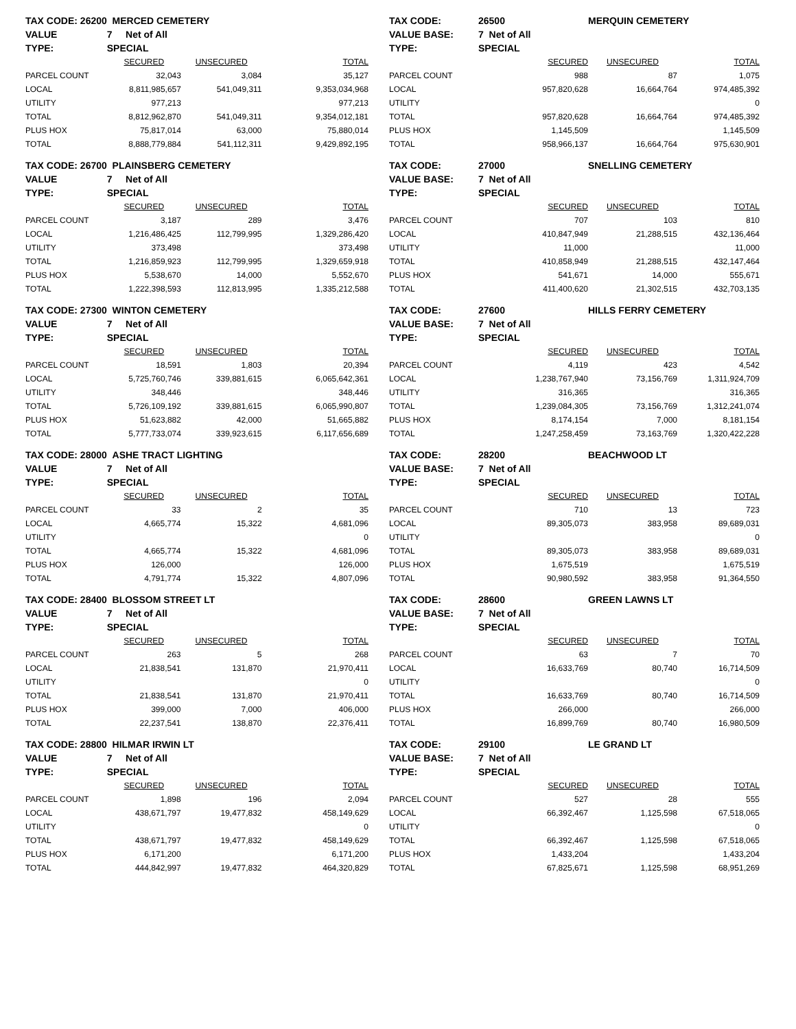| TAX CODE: 26200 | MERCED CEMETERY | | |
| VALUE | 7 Net of All | | |
| TYPE: | SPECIAL | | |
| | SECURED | UNSECURED | TOTAL |
| PARCEL COUNT | 32,043 | 3,084 | 35,127 |
| LOCAL | 8,811,985,657 | 541,049,311 | 9,353,034,968 |
| UTILITY | 977,213 | | 977,213 |
| TOTAL | 8,812,962,870 | 541,049,311 | 9,354,012,181 |
| PLUS HOX | 75,817,014 | 63,000 | 75,880,014 |
| TOTAL | 8,888,779,884 | 541,112,311 | 9,429,892,195 |
| TAX CODE: | 26500 | MERQUIN CEMETERY | |
| VALUE BASE: | 7 Net of All | | |
| TYPE: | SPECIAL | | |
| | SECURED | UNSECURED | TOTAL |
| PARCEL COUNT | 988 | 87 | 1,075 |
| LOCAL | 957,820,628 | 16,664,764 | 974,485,392 |
| UTILITY | | | 0 |
| TOTAL | 957,820,628 | 16,664,764 | 974,485,392 |
| PLUS HOX | 1,145,509 | | 1,145,509 |
| TOTAL | 958,966,137 | 16,664,764 | 975,630,901 |
| TAX CODE: 26700 | PLAINSBERG CEMETERY | | |
| VALUE | 7 Net of All | | |
| TYPE: | SPECIAL | | |
| | SECURED | UNSECURED | TOTAL |
| PARCEL COUNT | 3,187 | 289 | 3,476 |
| LOCAL | 1,216,486,425 | 112,799,995 | 1,329,286,420 |
| UTILITY | 373,498 | | 373,498 |
| TOTAL | 1,216,859,923 | 112,799,995 | 1,329,659,918 |
| PLUS HOX | 5,538,670 | 14,000 | 5,552,670 |
| TOTAL | 1,222,398,593 | 112,813,995 | 1,335,212,588 |
| TAX CODE: | 27000 | SNELLING CEMETERY | |
| VALUE BASE: | 7 Net of All | | |
| TYPE: | SPECIAL | | |
| | SECURED | UNSECURED | TOTAL |
| PARCEL COUNT | 707 | 103 | 810 |
| LOCAL | 410,847,949 | 21,288,515 | 432,136,464 |
| UTILITY | 11,000 | | 11,000 |
| TOTAL | 410,858,949 | 21,288,515 | 432,147,464 |
| PLUS HOX | 541,671 | 14,000 | 555,671 |
| TOTAL | 411,400,620 | 21,302,515 | 432,703,135 |
| TAX CODE: 27300 | WINTON CEMETERY | | |
| VALUE | 7 Net of All | | |
| TYPE: | SPECIAL | | |
| | SECURED | UNSECURED | TOTAL |
| PARCEL COUNT | 18,591 | 1,803 | 20,394 |
| LOCAL | 5,725,760,746 | 339,881,615 | 6,065,642,361 |
| UTILITY | 348,446 | | 348,446 |
| TOTAL | 5,726,109,192 | 339,881,615 | 6,065,990,807 |
| PLUS HOX | 51,623,882 | 42,000 | 51,665,882 |
| TOTAL | 5,777,733,074 | 339,923,615 | 6,117,656,689 |
| TAX CODE: | 27600 | HILLS FERRY CEMETERY | |
| VALUE BASE: | 7 Net of All | | |
| TYPE: | SPECIAL | | |
| | SECURED | UNSECURED | TOTAL |
| PARCEL COUNT | 4,119 | 423 | 4,542 |
| LOCAL | 1,238,767,940 | 73,156,769 | 1,311,924,709 |
| UTILITY | 316,365 | | 316,365 |
| TOTAL | 1,239,084,305 | 73,156,769 | 1,312,241,074 |
| PLUS HOX | 8,174,154 | 7,000 | 8,181,154 |
| TOTAL | 1,247,258,459 | 73,163,769 | 1,320,422,228 |
| TAX CODE: 28000 | ASHE TRACT LIGHTING | | |
| VALUE | 7 Net of All | | |
| TYPE: | SPECIAL | | |
| | SECURED | UNSECURED | TOTAL |
| PARCEL COUNT | 33 | 2 | 35 |
| LOCAL | 4,665,774 | 15,322 | 4,681,096 |
| UTILITY | | | 0 |
| TOTAL | 4,665,774 | 15,322 | 4,681,096 |
| PLUS HOX | 126,000 | | 126,000 |
| TOTAL | 4,791,774 | 15,322 | 4,807,096 |
| TAX CODE: | 28200 | BEACHWOOD LT | |
| VALUE BASE: | 7 Net of All | | |
| TYPE: | SPECIAL | | |
| | SECURED | UNSECURED | TOTAL |
| PARCEL COUNT | 710 | 13 | 723 |
| LOCAL | 89,305,073 | 383,958 | 89,689,031 |
| UTILITY | | | 0 |
| TOTAL | 89,305,073 | 383,958 | 89,689,031 |
| PLUS HOX | 1,675,519 | | 1,675,519 |
| TOTAL | 90,980,592 | 383,958 | 91,364,550 |
| TAX CODE: 28400 | BLOSSOM STREET LT | | |
| VALUE | 7 Net of All | | |
| TYPE: | SPECIAL | | |
| | SECURED | UNSECURED | TOTAL |
| PARCEL COUNT | 263 | 5 | 268 |
| LOCAL | 21,838,541 | 131,870 | 21,970,411 |
| UTILITY | | | 0 |
| TOTAL | 21,838,541 | 131,870 | 21,970,411 |
| PLUS HOX | 399,000 | 7,000 | 406,000 |
| TOTAL | 22,237,541 | 138,870 | 22,376,411 |
| TAX CODE: | 28600 | GREEN LAWNS LT | |
| VALUE BASE: | 7 Net of All | | |
| TYPE: | SPECIAL | | |
| | SECURED | UNSECURED | TOTAL |
| PARCEL COUNT | 63 | 7 | 70 |
| LOCAL | 16,633,769 | 80,740 | 16,714,509 |
| UTILITY | | | 0 |
| TOTAL | 16,633,769 | 80,740 | 16,714,509 |
| PLUS HOX | 266,000 | | 266,000 |
| TOTAL | 16,899,769 | 80,740 | 16,980,509 |
| TAX CODE: 28800 | HILMAR IRWIN LT | | |
| VALUE | 7 Net of All | | |
| TYPE: | SPECIAL | | |
| | SECURED | UNSECURED | TOTAL |
| PARCEL COUNT | 1,898 | 196 | 2,094 |
| LOCAL | 438,671,797 | 19,477,832 | 458,149,629 |
| UTILITY | | | 0 |
| TOTAL | 438,671,797 | 19,477,832 | 458,149,629 |
| PLUS HOX | 6,171,200 | | 6,171,200 |
| TOTAL | 444,842,997 | 19,477,832 | 464,320,829 |
| TAX CODE: | 29100 | LE GRAND LT | |
| VALUE BASE: | 7 Net of All | | |
| TYPE: | SPECIAL | | |
| | SECURED | UNSECURED | TOTAL |
| PARCEL COUNT | 527 | 28 | 555 |
| LOCAL | 66,392,467 | 1,125,598 | 67,518,065 |
| UTILITY | | | 0 |
| TOTAL | 66,392,467 | 1,125,598 | 67,518,065 |
| PLUS HOX | 1,433,204 | | 1,433,204 |
| TOTAL | 67,825,671 | 1,125,598 | 68,951,269 |